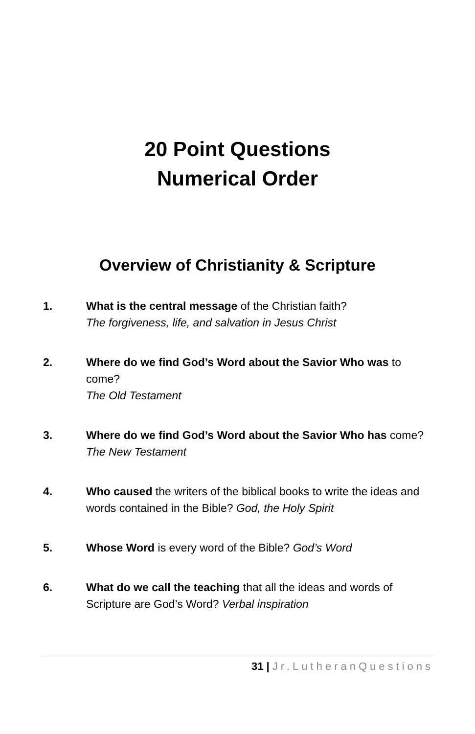20 Point Questions
Numerical Order
Overview of Christianity & Scripture
1. What is the central message of the Christian faith?
The forgiveness, life, and salvation in Jesus Christ
2. Where do we find God’s Word about the Savior Who was to come?
The Old Testament
3. Where do we find God’s Word about the Savior Who has come?
The New Testament
4. Who caused the writers of the biblical books to write the ideas and words contained in the Bible? God, the Holy Spirit
5. Whose Word is every word of the Bible? God’s Word
6. What do we call the teaching that all the ideas and words of Scripture are God’s Word? Verbal inspiration
31 | Jr.LutheranQuestions